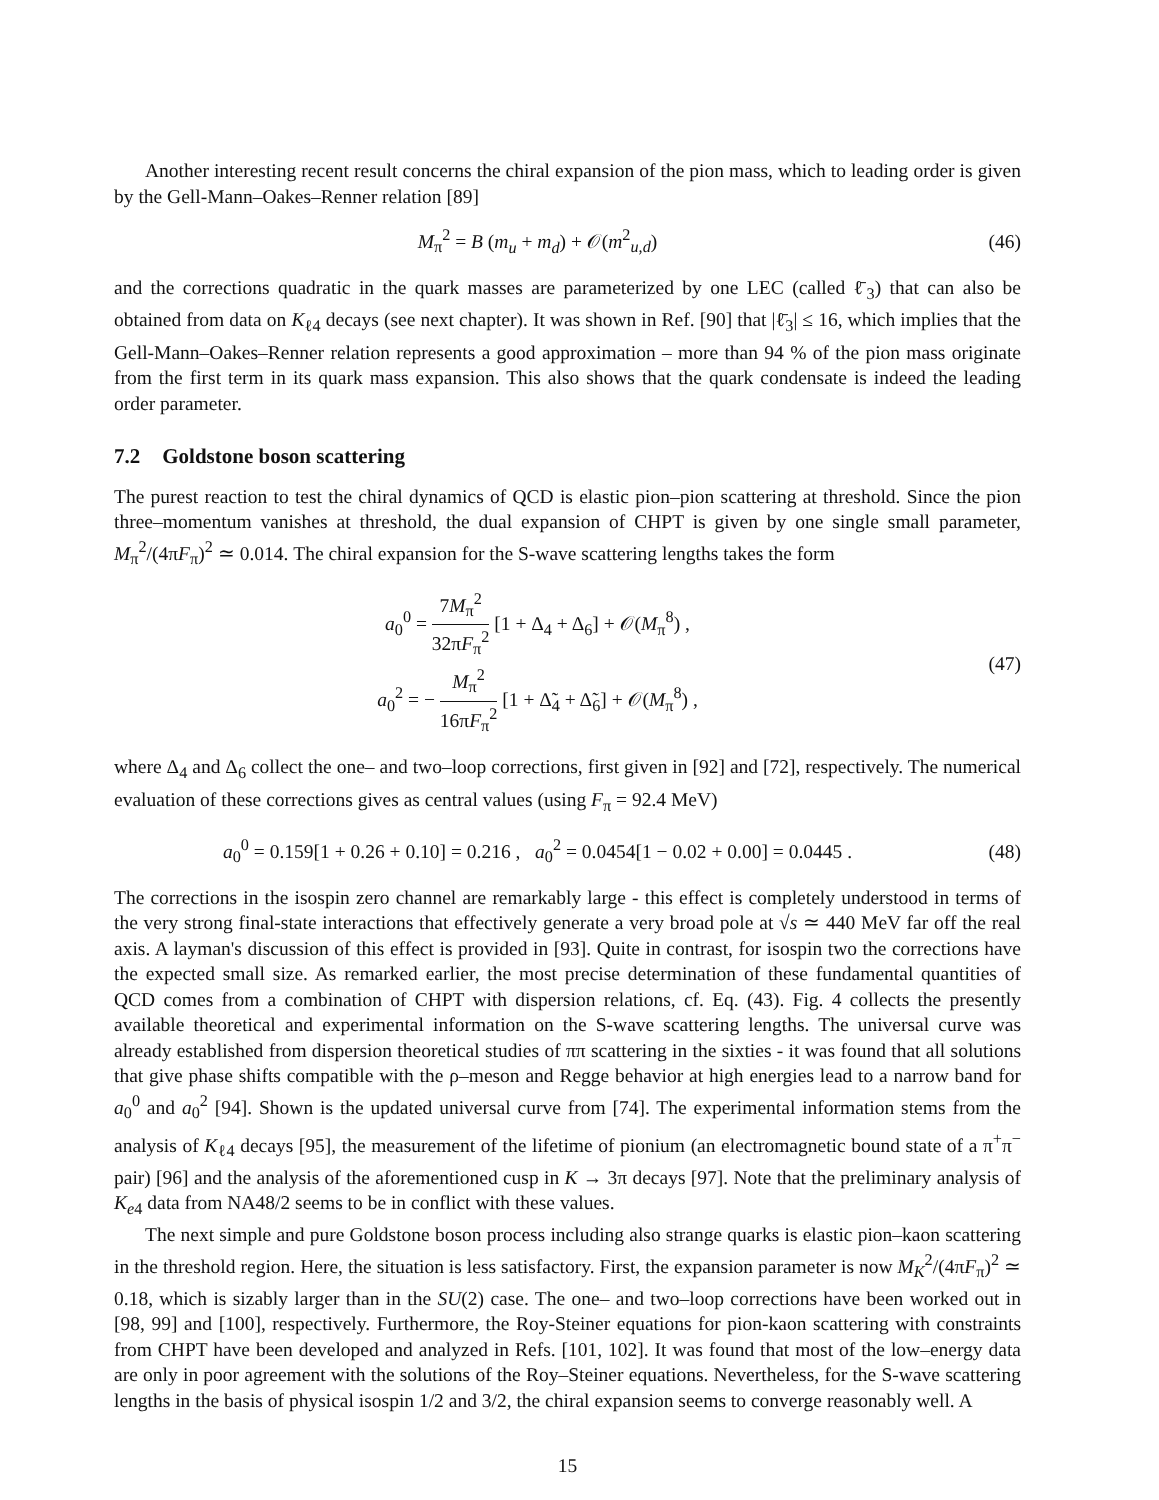Another interesting recent result concerns the chiral expansion of the pion mass, which to leading order is given by the Gell-Mann–Oakes–Renner relation [89]
M<sub>π</sub><sup>2</sup> = B (m<sub>u</sub> + m<sub>d</sub>) + 𝒪(m<sup>2</sup><sub>u,d</sub>) (46)
and the corrections quadratic in the quark masses are parameterized by one LEC (called ℓ̄<sub>3</sub>) that can also be obtained from data on K<sub>ℓ4</sub> decays (see next chapter). It was shown in Ref. [90] that |ℓ̄<sub>3</sub>| ≤ 16, which implies that the Gell-Mann–Oakes–Renner relation represents a good approximation – more than 94 % of the pion mass originate from the first term in its quark mass expansion. This also shows that the quark condensate is indeed the leading order parameter.
7.2 Goldstone boson scattering
The purest reaction to test the chiral dynamics of QCD is elastic pion–pion scattering at threshold. Since the pion three–momentum vanishes at threshold, the dual expansion of CHPT is given by one single small parameter, M<sub>π</sub><sup>2</sup>/(4πF<sub>π</sub>)<sup>2</sup> ≃ 0.014. The chiral expansion for the S-wave scattering lengths takes the form
a<sub>0</sub><sup>0</sup> = 7M<sub>π</sub><sup>2</sup> 32πF<sub>π</sub><sup>2</sup> [1 + Δ<sub>4</sub> + Δ<sub>6</sub>] + 𝒪(M<sub>π</sub><sup>8</sup>) ,
a<sub>0</sub><sup>2</sup> = − M<sub>π</sub><sup>2</sup> 16πF<sub>π</sub><sup>2</sup> [1 + Δ̃<sub>4</sub> + Δ̃<sub>6</sub>] + 𝒪(M<sub>π</sub><sup>8</sup>) ,
(47)
where Δ<sub>4</sub> and Δ<sub>6</sub> collect the one– and two–loop corrections, first given in [92] and [72], respectively. The numerical evaluation of these corrections gives as central values (using F<sub>π</sub> = 92.4 MeV)
a<sub>0</sub><sup>0</sup> = 0.159[1 + 0.26 + 0.10] = 0.216 , a<sub>0</sub><sup>2</sup> = 0.0454[1 − 0.02 + 0.00] = 0.0445 .
(48)
The corrections in the isospin zero channel are remarkably large - this effect is completely understood in terms of the very strong final-state interactions that effectively generate a very broad pole at √s ≃ 440 MeV far off the real axis. A layman's discussion of this effect is provided in [93]. Quite in contrast, for isospin two the corrections have the expected small size. As remarked earlier, the most precise determination of these fundamental quantities of QCD comes from a combination of CHPT with dispersion relations, cf. Eq. (43). Fig. 4 collects the presently available theoretical and experimental information on the S-wave scattering lengths. The universal curve was already established from dispersion theoretical studies of ππ scattering in the sixties - it was found that all solutions that give phase shifts compatible with the ρ–meson and Regge behavior at high energies lead to a narrow band for a<sub>0</sub><sup>0</sup> and a<sub>0</sub><sup>2</sup> [94]. Shown is the updated universal curve from [74]. The experimental information stems from the analysis of K<sub>ℓ4</sub> decays [95], the measurement of the lifetime of pionium (an electromagnetic bound state of a π<sup>+</sup>π<sup>−</sup> pair) [96] and the analysis of the aforementioned cusp in K → 3π decays [97]. Note that the preliminary analysis of K<sub>e4</sub> data from NA48/2 seems to be in conflict with these values.
The next simple and pure Goldstone boson process including also strange quarks is elastic pion–kaon scattering in the threshold region. Here, the situation is less satisfactory. First, the expansion parameter is now M<sub>K</sub><sup>2</sup>/(4πF<sub>π</sub>)<sup>2</sup> ≃ 0.18, which is sizably larger than in the SU(2) case. The one– and two–loop corrections have been worked out in [98, 99] and [100], respectively. Furthermore, the Roy-Steiner equations for pion-kaon scattering with constraints from CHPT have been developed and analyzed in Refs. [101, 102]. It was found that most of the low–energy data are only in poor agreement with the solutions of the Roy–Steiner equations. Nevertheless, for the S-wave scattering lengths in the basis of physical isospin 1/2 and 3/2, the chiral expansion seems to converge reasonably well. A
15